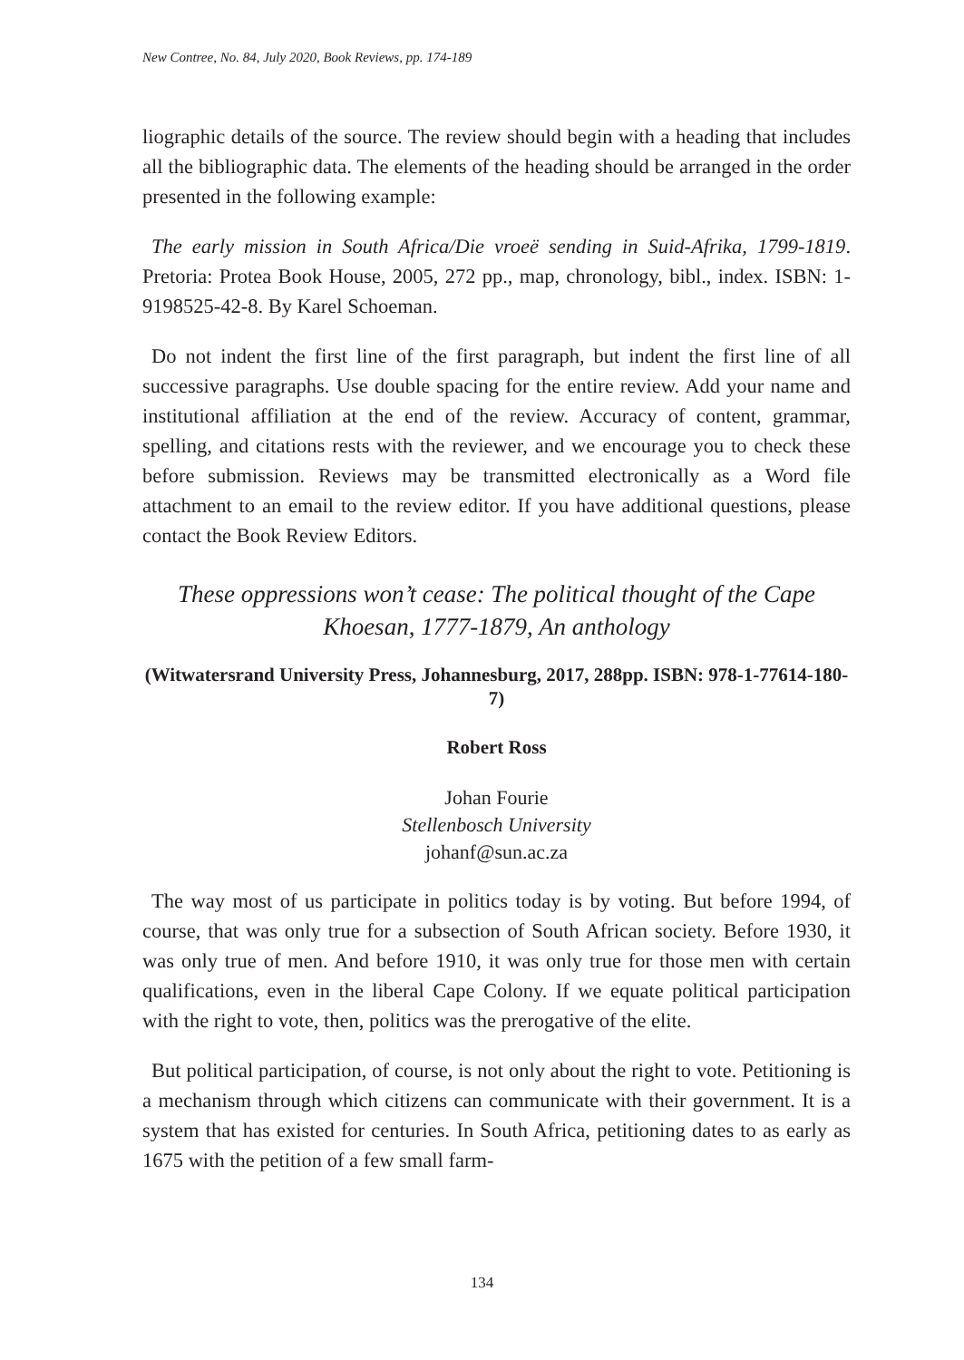New Contree, No. 84, July 2020, Book Reviews, pp. 174-189
liographic details of the source. The review should begin with a heading that includes all the bibliographic data. The elements of the heading should be arranged in the order presented in the following example:
The early mission in South Africa/Die vroeë sending in Suid-Afrika, 1799-1819. Pretoria: Protea Book House, 2005, 272 pp., map, chronology, bibl., index. ISBN: 1-9198525-42-8. By Karel Schoeman.
Do not indent the first line of the first paragraph, but indent the first line of all successive paragraphs. Use double spacing for the entire review. Add your name and institutional affiliation at the end of the review. Accuracy of content, grammar, spelling, and citations rests with the reviewer, and we encourage you to check these before submission. Reviews may be transmitted electronically as a Word file attachment to an email to the review editor. If you have additional questions, please contact the Book Review Editors.
These oppressions won’t cease: The political thought of the Cape Khoesan, 1777-1879, An anthology
(Witwatersrand University Press, Johannesburg, 2017, 288pp. ISBN: 978-1-77614-180-7)
Robert Ross
Johan Fourie
Stellenbosch University
johanf@sun.ac.za
The way most of us participate in politics today is by voting. But before 1994, of course, that was only true for a subsection of South African society. Before 1930, it was only true of men. And before 1910, it was only true for those men with certain qualifications, even in the liberal Cape Colony. If we equate political participation with the right to vote, then, politics was the prerogative of the elite.
But political participation, of course, is not only about the right to vote. Petitioning is a mechanism through which citizens can communicate with their government. It is a system that has existed for centuries. In South Africa, petitioning dates to as early as 1675 with the petition of a few small farm-
134